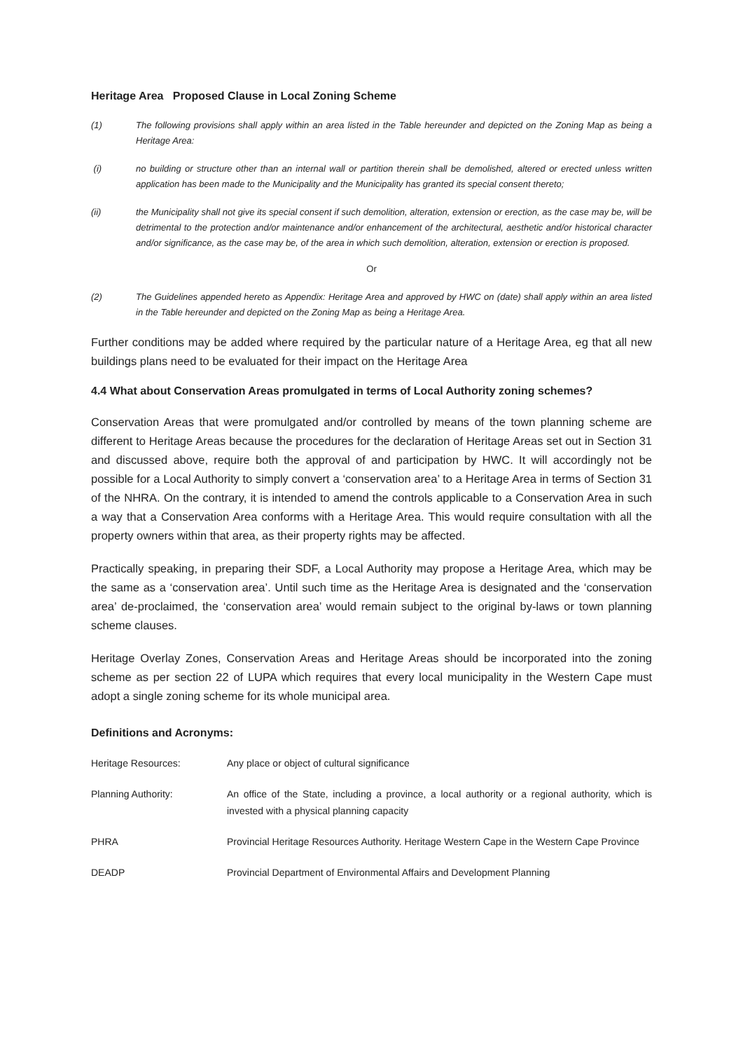Heritage Area Proposed Clause in Local Zoning Scheme
(1) The following provisions shall apply within an area listed in the Table hereunder and depicted on the Zoning Map as being a Heritage Area:
(i) no building or structure other than an internal wall or partition therein shall be demolished, altered or erected unless written application has been made to the Municipality and the Municipality has granted its special consent thereto;
(ii) the Municipality shall not give its special consent if such demolition, alteration, extension or erection, as the case may be, will be detrimental to the protection and/or maintenance and/or enhancement of the architectural, aesthetic and/or historical character and/or significance, as the case may be, of the area in which such demolition, alteration, extension or erection is proposed.
Or
(2) The Guidelines appended hereto as Appendix: Heritage Area and approved by HWC on (date) shall apply within an area listed in the Table hereunder and depicted on the Zoning Map as being a Heritage Area.
Further conditions may be added where required by the particular nature of a Heritage Area, eg that all new buildings plans need to be evaluated for their impact on the Heritage Area
4.4 What about Conservation Areas promulgated in terms of Local Authority zoning schemes?
Conservation Areas that were promulgated and/or controlled by means of the town planning scheme are different to Heritage Areas because the procedures for the declaration of Heritage Areas set out in Section 31 and discussed above, require both the approval of and participation by HWC. It will accordingly not be possible for a Local Authority to simply convert a ‘conservation area’ to a Heritage Area in terms of Section 31 of the NHRA. On the contrary, it is intended to amend the controls applicable to a Conservation Area in such a way that a Conservation Area conforms with a Heritage Area. This would require consultation with all the property owners within that area, as their property rights may be affected.
Practically speaking, in preparing their SDF, a Local Authority may propose a Heritage Area, which may be the same as a ‘conservation area’. Until such time as the Heritage Area is designated and the ‘conservation area’ de-proclaimed, the ‘conservation area’ would remain subject to the original by-laws or town planning scheme clauses.
Heritage Overlay Zones, Conservation Areas and Heritage Areas should be incorporated into the zoning scheme as per section 22 of LUPA which requires that every local municipality in the Western Cape must adopt a single zoning scheme for its whole municipal area.
Definitions and Acronyms:
Heritage Resources: Any place or object of cultural significance
Planning Authority: An office of the State, including a province, a local authority or a regional authority, which is invested with a physical planning capacity
PHRA Provincial Heritage Resources Authority. Heritage Western Cape in the Western Cape Province
DEADP Provincial Department of Environmental Affairs and Development Planning